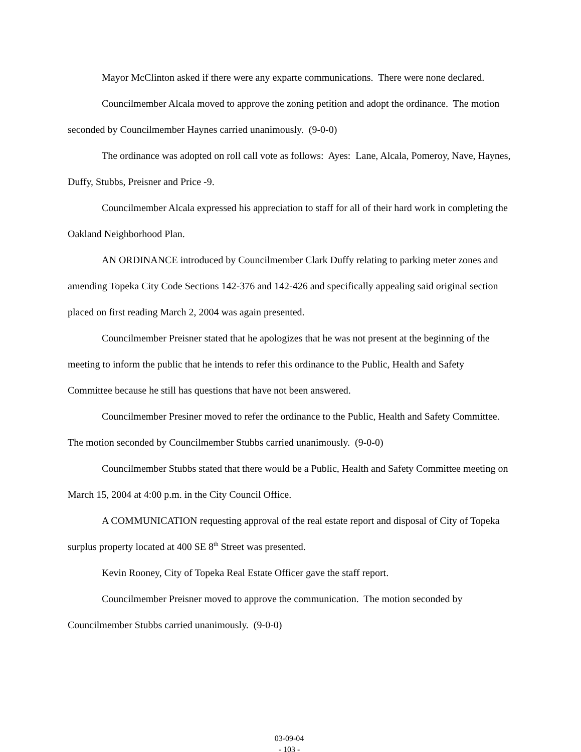Mayor McClinton asked if there were any exparte communications. There were none declared.
Councilmember Alcala moved to approve the zoning petition and adopt the ordinance. The motion seconded by Councilmember Haynes carried unanimously. (9-0-0)
The ordinance was adopted on roll call vote as follows: Ayes: Lane, Alcala, Pomeroy, Nave, Haynes, Duffy, Stubbs, Preisner and Price -9.
Councilmember Alcala expressed his appreciation to staff for all of their hard work in completing the Oakland Neighborhood Plan.
AN ORDINANCE introduced by Councilmember Clark Duffy relating to parking meter zones and amending Topeka City Code Sections 142-376 and 142-426 and specifically appealing said original section placed on first reading March 2, 2004 was again presented.
Councilmember Preisner stated that he apologizes that he was not present at the beginning of the meeting to inform the public that he intends to refer this ordinance to the Public, Health and Safety Committee because he still has questions that have not been answered.
Councilmember Presiner moved to refer the ordinance to the Public, Health and Safety Committee. The motion seconded by Councilmember Stubbs carried unanimously. (9-0-0)
Councilmember Stubbs stated that there would be a Public, Health and Safety Committee meeting on March 15, 2004 at 4:00 p.m. in the City Council Office.
A COMMUNICATION requesting approval of the real estate report and disposal of City of Topeka surplus property located at 400 SE 8<sup>th</sup> Street was presented.
Kevin Rooney, City of Topeka Real Estate Officer gave the staff report.
Councilmember Preisner moved to approve the communication. The motion seconded by Councilmember Stubbs carried unanimously. (9-0-0)
03-09-04
- 103 -